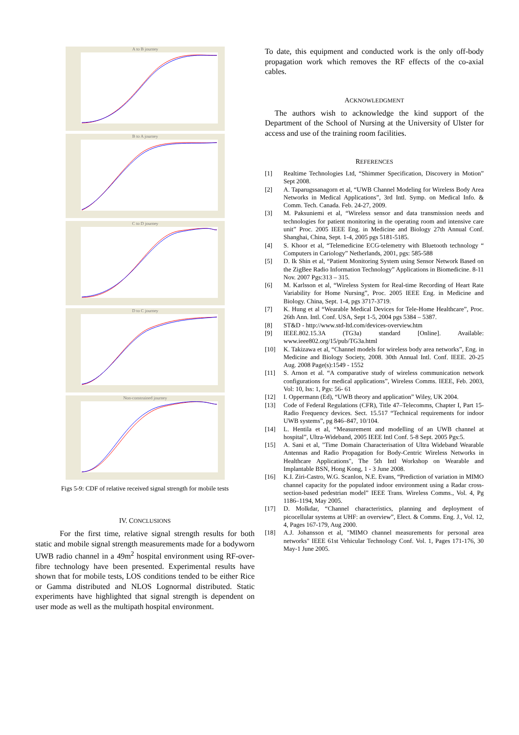A to B journey
B to A journey
C to D journey
D to C journey
Non-constrained journey
Figs 5-9: CDF of relative received signal strength for mobile tests
IV. CONCLUSIONS
For the first time, relative signal strength results for both static and mobile signal strength measurements made for a bodyworn UWB radio channel in a 49m<sup>2</sup> hospital environment using RF-over-fibre technology have been presented. Experimental results have shown that for mobile tests, LOS conditions tended to be either Rice or Gamma distributed and NLOS Lognormal distributed. Static experiments have highlighted that signal strength is dependent on user mode as well as the multipath hospital environment.
To date, this equipment and conducted work is the only off-body propagation work which removes the RF effects of the co-axial cables.
ACKNOWLEDGMENT
The authors wish to acknowledge the kind support of the Department of the School of Nursing at the University of Ulster for access and use of the training room facilities.
REFERENCES
[1] Realtime Technologies Ltd, “Shimmer Specification, Discovery in Motion” Sept 2008.
[2] A. Taparugssanagorn et al, “UWB Channel Modeling for Wireless Body Area Networks in Medical Applications”, 3rd Intl. Symp. on Medical Info. & Comm. Tech. Canada. Feb. 24-27, 2009.
[3] M. Paksuniemi et al, “Wireless sensor and data transmission needs and technologies for patient monitoring in the operating room and intensive care unit” Proc. 2005 IEEE Eng. in Medicine and Biology 27th Annual Conf. Shanghai, China, Sept. 1-4, 2005 pgs 5181-5185.
[4] S. Khoor et al, “Telemedicine ECG-telemetry with Bluetooth technology “ Computers in Cariology” Netherlands, 2001, pgs: 585-588
[5] D. Ik Shin et al, “Patient Monitoring System using Sensor Network Based on the ZigBee Radio Information Technology” Applications in Biomedicine. 8-11 Nov. 2007 Pgs:313 – 315.
[6] M. Karlsson et al, “Wireless System for Real-time Recording of Heart Rate Variability for Home Nursing”, Proc. 2005 IEEE Eng. in Medicine and Biology. China, Sept. 1-4, pgs 3717-3719.
[7] K. Hung et al “Wearable Medical Devices for Tele-Home Healthcare”, Proc. 26th Ann. Intl. Conf. USA, Sept 1-5, 2004 pgs 5384 – 5387.
[8] ST&D - http://www.std-ltd.com/devices-overview.htm
[9] IEEE.802.15.3A (TG3a) standard [Online]. Available: www.ieee802.org/15/pub/TG3a.html
[10] K. Takizawa et al, “Channel models for wireless body area networks”, Eng. in Medicine and Biology Society, 2008. 30th Annual Intl. Conf. IEEE. 20-25 Aug. 2008 Page(s):1549 - 1552
[11] S. Arnon et al. “A comparative study of wireless communication network configurations for medical applications”, Wireless Comms. IEEE, Feb. 2003, Vol: 10, Iss: 1, Pgs: 56- 61
[12] I. Oppermann (Ed), “UWB theory and application” Wiley, UK 2004.
[13] Code of Federal Regulations (CFR), Title 47–Telecomms, Chapter I, Part 15-Radio Frequency devices. Sect. 15.517 “Technical requirements for indoor UWB systems”, pg 846–847, 10/104.
[14] L. Hentila et al, “Measurement and modelling of an UWB channel at hospital”, Ultra-Wideband, 2005 IEEE Intl Conf. 5-8 Sept. 2005 Pgs:5.
[15] A. Sani et al, "Time Domain Characterisation of Ultra Wideband Wearable Antennas and Radio Propagation for Body-Centric Wireless Networks in Healthcare Applications", The 5th Intl Workshop on Wearable and Implantable BSN, Hong Kong, 1 - 3 June 2008.
[16] K.I. Ziri-Castro, W.G. Scanlon, N.E. Evans, “Prediction of variation in MIMO channel capacity for the populated indoor environment using a Radar cross-section-based pedestrian model” IEEE Trans. Wireless Comms., Vol. 4, Pg 1186–1194, May 2005.
[17] D. Molkdar, “Channel characteristics, planning and deployment of picocellular systems at UHF: an overview”, Elect. & Comms. Eng. J., Vol. 12, 4, Pages 167-179, Aug 2000.
[18] A.J. Johansson et al, "MIMO channel measurements for personal area networks" IEEE 61st Vehicular Technology Conf. Vol. 1, Pages 171-176, 30 May-1 June 2005.